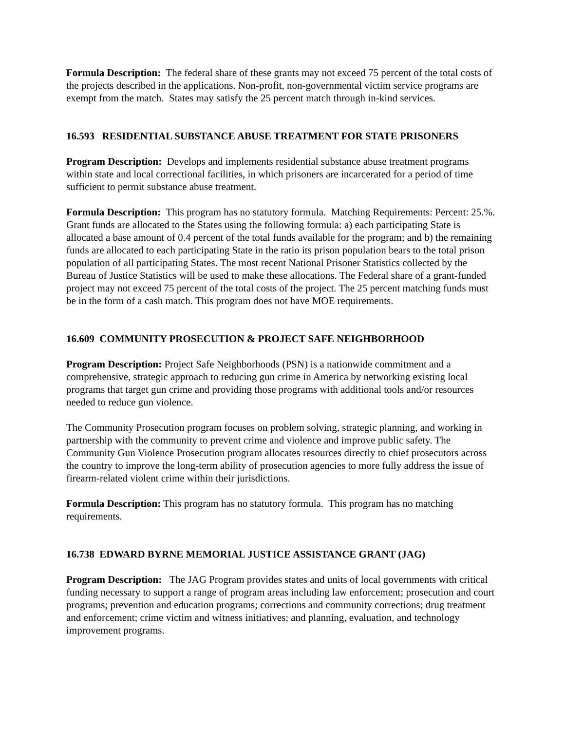Formula Description: The federal share of these grants may not exceed 75 percent of the total costs of the projects described in the applications. Non-profit, non-governmental victim service programs are exempt from the match. States may satisfy the 25 percent match through in-kind services.
16.593 RESIDENTIAL SUBSTANCE ABUSE TREATMENT FOR STATE PRISONERS
Program Description: Develops and implements residential substance abuse treatment programs within state and local correctional facilities, in which prisoners are incarcerated for a period of time sufficient to permit substance abuse treatment.
Formula Description: This program has no statutory formula. Matching Requirements: Percent: 25.%. Grant funds are allocated to the States using the following formula: a) each participating State is allocated a base amount of 0.4 percent of the total funds available for the program; and b) the remaining funds are allocated to each participating State in the ratio its prison population bears to the total prison population of all participating States. The most recent National Prisoner Statistics collected by the Bureau of Justice Statistics will be used to make these allocations. The Federal share of a grant-funded project may not exceed 75 percent of the total costs of the project. The 25 percent matching funds must be in the form of a cash match. This program does not have MOE requirements.
16.609 COMMUNITY PROSECUTION & PROJECT SAFE NEIGHBORHOOD
Program Description: Project Safe Neighborhoods (PSN) is a nationwide commitment and a comprehensive, strategic approach to reducing gun crime in America by networking existing local programs that target gun crime and providing those programs with additional tools and/or resources needed to reduce gun violence.
The Community Prosecution program focuses on problem solving, strategic planning, and working in partnership with the community to prevent crime and violence and improve public safety. The Community Gun Violence Prosecution program allocates resources directly to chief prosecutors across the country to improve the long-term ability of prosecution agencies to more fully address the issue of firearm-related violent crime within their jurisdictions.
Formula Description: This program has no statutory formula. This program has no matching requirements.
16.738 EDWARD BYRNE MEMORIAL JUSTICE ASSISTANCE GRANT (JAG)
Program Description: The JAG Program provides states and units of local governments with critical funding necessary to support a range of program areas including law enforcement; prosecution and court programs; prevention and education programs; corrections and community corrections; drug treatment and enforcement; crime victim and witness initiatives; and planning, evaluation, and technology improvement programs.